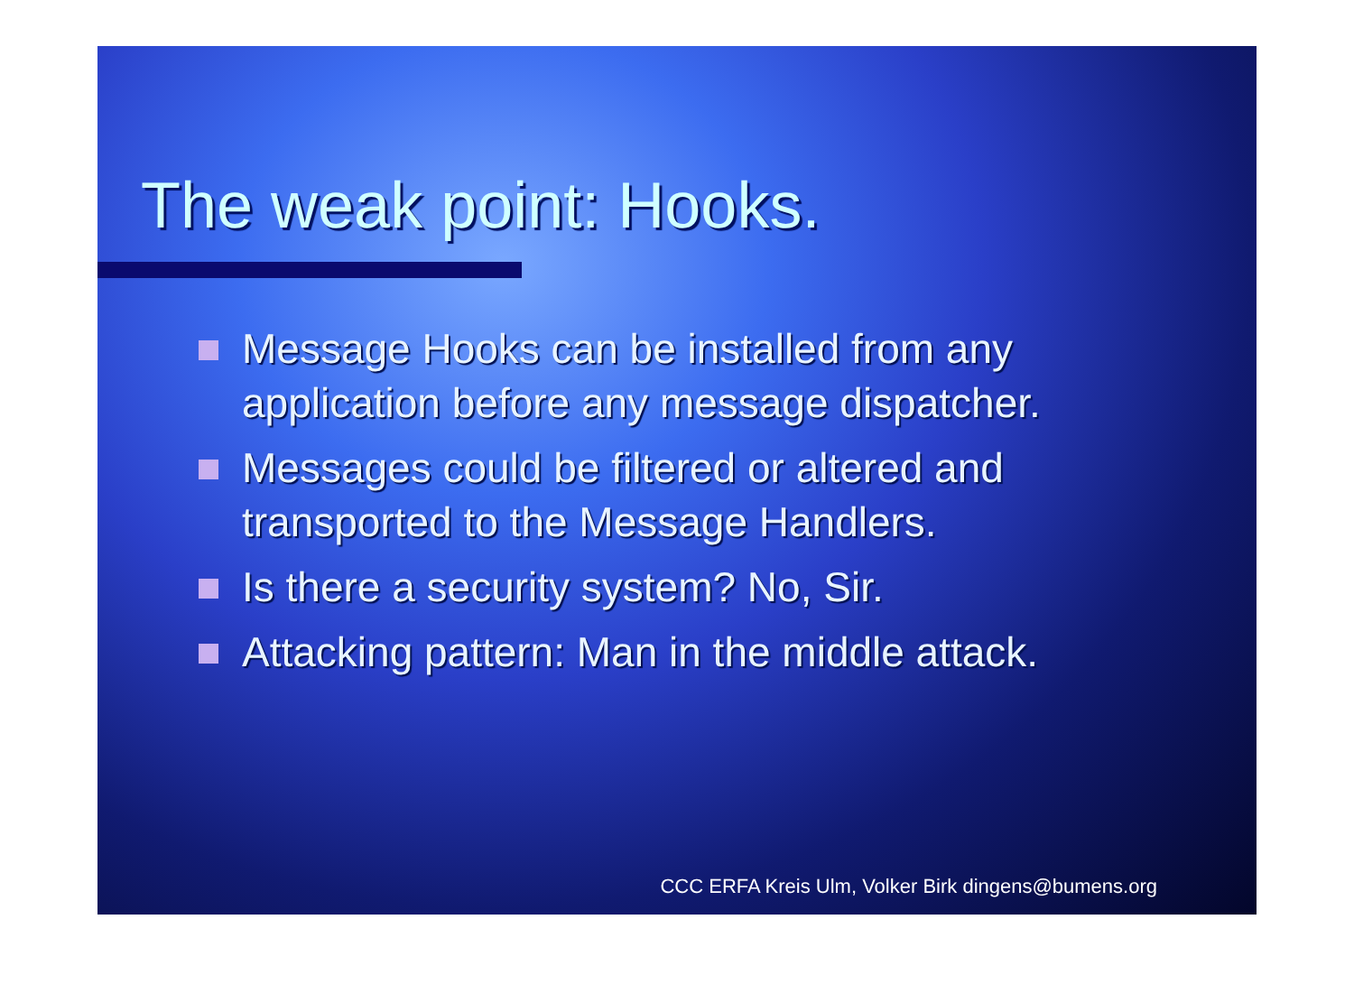The weak point: Hooks.
Message Hooks can be installed from any application before any message dispatcher.
Messages could be filtered or altered and transported to the Message Handlers.
Is there a security system? No, Sir.
Attacking pattern: Man in the middle attack.
CCC ERFA Kreis Ulm, Volker Birk dingens@bumens.org